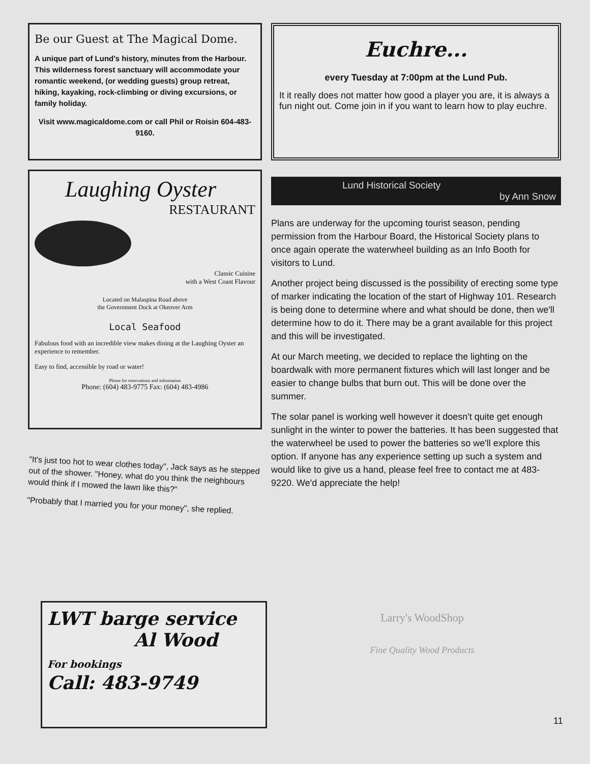Be our Guest at The Magical Dome.
A unique part of Lund's history, minutes from the Harbour. This wilderness forest sanctuary will accommodate your romantic weekend, (or wedding guests) group retreat, hiking, kayaking, rock-climbing or diving excursions, or family holiday.
Visit www.magicaldome.com or call Phil or Roisin 604-483-9160.
Laughing Oyster
RESTAURANT
Classic Cuisine
with a West Coast Flavour
Located on Malaspina Road above
the Government Dock at Okeover Arm
Local Seafood
Fabulous food with an incredible view makes dining at the Laughing Oyster an experience to remember.
Easy to find, accessible by road or water!
Phone for reservations and information
Phone: (604) 483-9775 Fax: (604) 483-4986
"It's just too hot to wear clothes today", Jack says as he stepped out of the shower. "Honey, what do you think the neighbours would think if I mowed the lawn like this?"
"Probably that I married you for your money", she replied.
Euchre...
every Tuesday at 7:00pm at the Lund Pub.
It it really does not matter how good a player you are, it is always a fun night out. Come join in if you want to learn how to play euchre.
Lund Historical Society
by Ann Snow
Plans are underway for the upcoming tourist season, pending permission from the Harbour Board, the Historical Society plans to once again operate the waterwheel building as an Info Booth for visitors to Lund.
Another project being discussed is the possibility of erecting some type of marker indicating the location of the start of Highway 101. Research is being done to determine where and what should be done, then we'll determine how to do it. There may be a grant available for this project and this will be investigated.
At our March meeting, we decided to replace the lighting on the boardwalk with more permanent fixtures which will last longer and be easier to change bulbs that burn out. This will be done over the summer.
The solar panel is working well however it doesn't quite get enough sunlight in the winter to power the batteries. It has been suggested that the waterwheel be used to power the batteries so we'll explore this option. If anyone has any experience setting up such a system and would like to give us a hand, please feel free to contact me at 483-9220. We'd appreciate the help!
LWT barge service
Al Wood
For bookings
Call: 483-9749
Larry's WoodShop
Fine Quality Wood Products
11